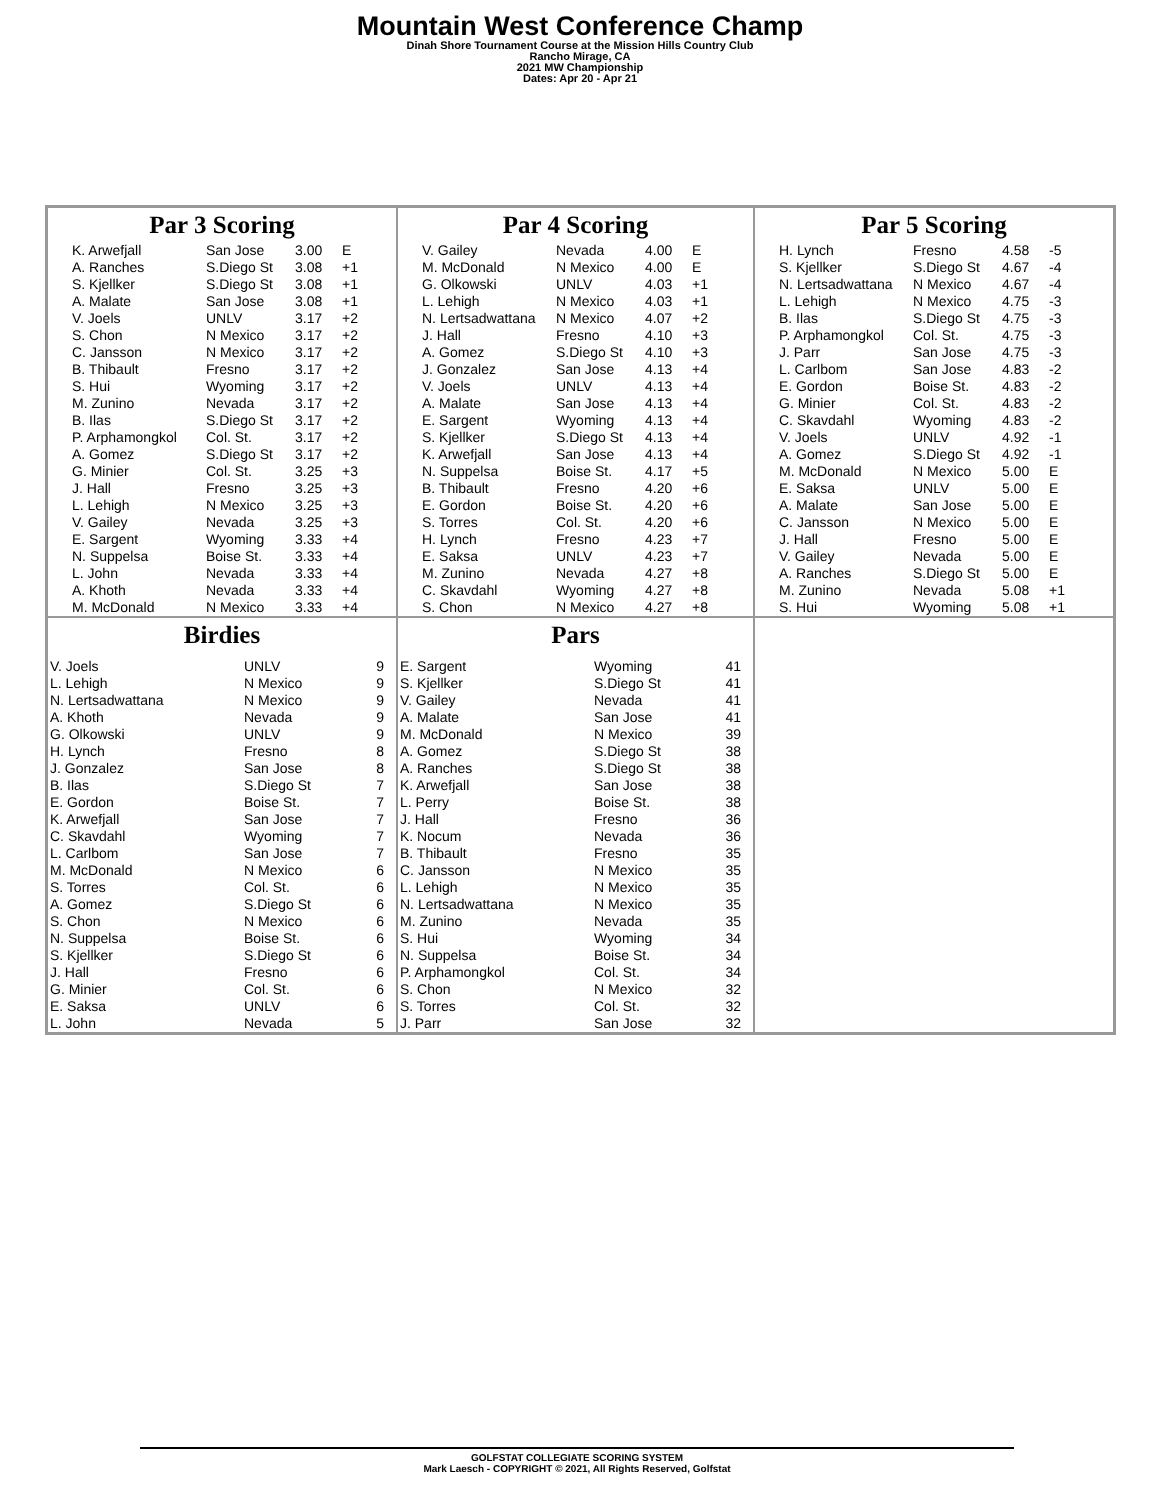Mountain West Conference Champ
Dinah Shore Tournament Course at the Mission Hills Country Club
Rancho Mirage, CA
2021 MW Championship
Dates: Apr 20 - Apr 21
Par 3 Scoring
| K. Arwefjall | San Jose | 3.00 | E |
| A. Ranches | S.Diego St | 3.08 | +1 |
| S. Kjellker | S.Diego St | 3.08 | +1 |
| A. Malate | San Jose | 3.08 | +1 |
| V. Joels | UNLV | 3.17 | +2 |
| S. Chon | N Mexico | 3.17 | +2 |
| C. Jansson | N Mexico | 3.17 | +2 |
| B. Thibault | Fresno | 3.17 | +2 |
| S. Hui | Wyoming | 3.17 | +2 |
| M. Zunino | Nevada | 3.17 | +2 |
| B. Ilas | S.Diego St | 3.17 | +2 |
| P. Arphamongkol | Col. St. | 3.17 | +2 |
| A. Gomez | S.Diego St | 3.17 | +2 |
| G. Minier | Col. St. | 3.25 | +3 |
| J. Hall | Fresno | 3.25 | +3 |
| L. Lehigh | N Mexico | 3.25 | +3 |
| V. Gailey | Nevada | 3.25 | +3 |
| E. Sargent | Wyoming | 3.33 | +4 |
| N. Suppelsa | Boise St. | 3.33 | +4 |
| L. John | Nevada | 3.33 | +4 |
| A. Khoth | Nevada | 3.33 | +4 |
| M. McDonald | N Mexico | 3.33 | +4 |
Par 4 Scoring
| V. Gailey | Nevada | 4.00 | E |
| M. McDonald | N Mexico | 4.00 | E |
| G. Olkowski | UNLV | 4.03 | +1 |
| L. Lehigh | N Mexico | 4.03 | +1 |
| N. Lertsadwattana | N Mexico | 4.07 | +2 |
| J. Hall | Fresno | 4.10 | +3 |
| A. Gomez | S.Diego St | 4.10 | +3 |
| J. Gonzalez | San Jose | 4.13 | +4 |
| V. Joels | UNLV | 4.13 | +4 |
| A. Malate | San Jose | 4.13 | +4 |
| E. Sargent | Wyoming | 4.13 | +4 |
| S. Kjellker | S.Diego St | 4.13 | +4 |
| K. Arwefjall | San Jose | 4.13 | +4 |
| N. Suppelsa | Boise St. | 4.17 | +5 |
| B. Thibault | Fresno | 4.20 | +6 |
| E. Gordon | Boise St. | 4.20 | +6 |
| S. Torres | Col. St. | 4.20 | +6 |
| H. Lynch | Fresno | 4.23 | +7 |
| E. Saksa | UNLV | 4.23 | +7 |
| M. Zunino | Nevada | 4.27 | +8 |
| C. Skavdahl | Wyoming | 4.27 | +8 |
| S. Chon | N Mexico | 4.27 | +8 |
Par 5 Scoring
| H. Lynch | Fresno | 4.58 | -5 |
| S. Kjellker | S.Diego St | 4.67 | -4 |
| N. Lertsadwattana | N Mexico | 4.67 | -4 |
| L. Lehigh | N Mexico | 4.75 | -3 |
| B. Ilas | S.Diego St | 4.75 | -3 |
| P. Arphamongkol | Col. St. | 4.75 | -3 |
| J. Parr | San Jose | 4.75 | -3 |
| L. Carlbom | San Jose | 4.83 | -2 |
| E. Gordon | Boise St. | 4.83 | -2 |
| G. Minier | Col. St. | 4.83 | -2 |
| C. Skavdahl | Wyoming | 4.83 | -2 |
| V. Joels | UNLV | 4.92 | -1 |
| A. Gomez | S.Diego St | 4.92 | -1 |
| M. McDonald | N Mexico | 5.00 | E |
| E. Saksa | UNLV | 5.00 | E |
| A. Malate | San Jose | 5.00 | E |
| C. Jansson | N Mexico | 5.00 | E |
| J. Hall | Fresno | 5.00 | E |
| V. Gailey | Nevada | 5.00 | E |
| A. Ranches | S.Diego St | 5.00 | E |
| M. Zunino | Nevada | 5.08 | +1 |
| S. Hui | Wyoming | 5.08 | +1 |
Birdies
| V. Joels | UNLV | 9 |
| L. Lehigh | N Mexico | 9 |
| N. Lertsadwattana | N Mexico | 9 |
| A. Khoth | Nevada | 9 |
| G. Olkowski | UNLV | 9 |
| H. Lynch | Fresno | 8 |
| J. Gonzalez | San Jose | 8 |
| B. Ilas | S.Diego St | 7 |
| E. Gordon | Boise St. | 7 |
| K. Arwefjall | San Jose | 7 |
| C. Skavdahl | Wyoming | 7 |
| L. Carlbom | San Jose | 7 |
| M. McDonald | N Mexico | 6 |
| S. Torres | Col. St. | 6 |
| A. Gomez | S.Diego St | 6 |
| S. Chon | N Mexico | 6 |
| N. Suppelsa | Boise St. | 6 |
| S. Kjellker | S.Diego St | 6 |
| J. Hall | Fresno | 6 |
| G. Minier | Col. St. | 6 |
| E. Saksa | UNLV | 6 |
| L. John | Nevada | 5 |
Pars
| E. Sargent | Wyoming | 41 |
| S. Kjellker | S.Diego St | 41 |
| V. Gailey | Nevada | 41 |
| A. Malate | San Jose | 41 |
| M. McDonald | N Mexico | 39 |
| A. Gomez | S.Diego St | 38 |
| A. Ranches | S.Diego St | 38 |
| K. Arwefjall | San Jose | 38 |
| L. Perry | Boise St. | 38 |
| J. Hall | Fresno | 36 |
| K. Nocum | Nevada | 36 |
| B. Thibault | Fresno | 35 |
| C. Jansson | N Mexico | 35 |
| L. Lehigh | N Mexico | 35 |
| N. Lertsadwattana | N Mexico | 35 |
| M. Zunino | Nevada | 35 |
| S. Hui | Wyoming | 34 |
| N. Suppelsa | Boise St. | 34 |
| P. Arphamongkol | Col. St. | 34 |
| S. Chon | N Mexico | 32 |
| S. Torres | Col. St. | 32 |
| J. Parr | San Jose | 32 |
GOLFSTAT COLLEGIATE SCORING SYSTEM
Mark Laesch - COPYRIGHT © 2021, All Rights Reserved, Golfstat